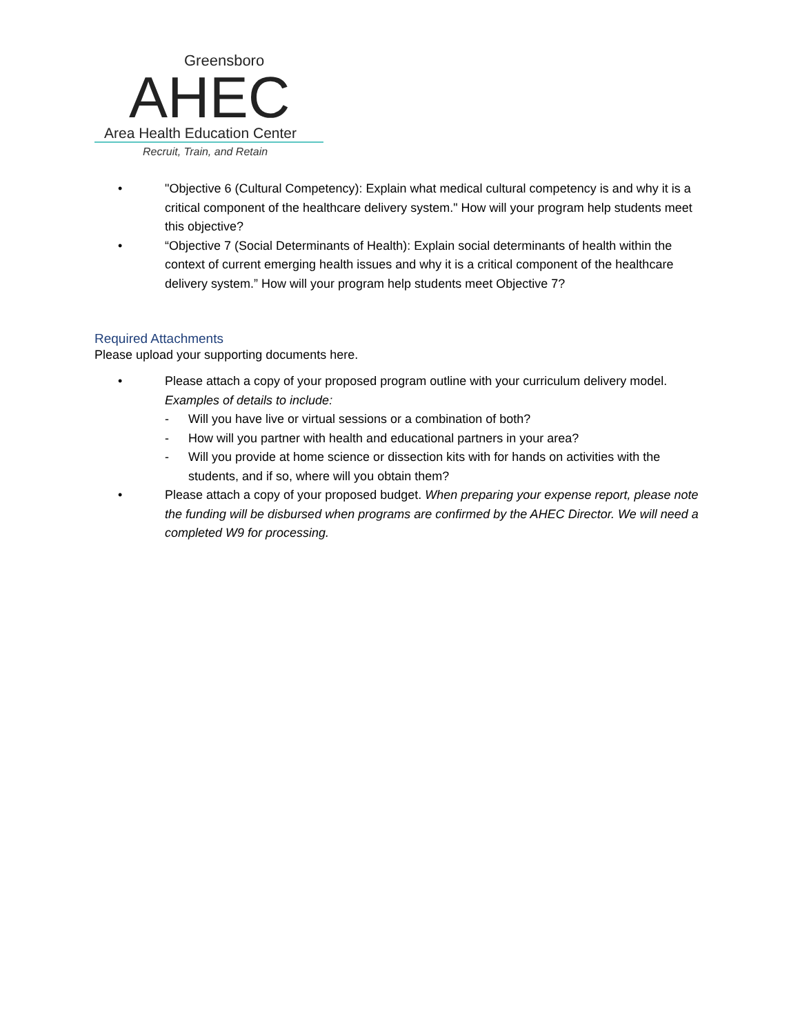Greensboro
AHEC
Area Health Education Center
Recruit, Train, and Retain
• "Objective 6 (Cultural Competency): Explain what medical cultural competency is and why it is a critical component of the healthcare delivery system." How will your program help students meet this objective?
• “Objective 7 (Social Determinants of Health): Explain social determinants of health within the context of current emerging health issues and why it is a critical component of the healthcare delivery system.” How will your program help students meet Objective 7?
Required Attachments
Please upload your supporting documents here.
• Please attach a copy of your proposed program outline with your curriculum delivery model. Examples of details to include:
- Will you have live or virtual sessions or a combination of both?
- How will you partner with health and educational partners in your area?
- Will you provide at home science or dissection kits with for hands on activities with the students, and if so, where will you obtain them?
• Please attach a copy of your proposed budget. When preparing your expense report, please note the funding will be disbursed when programs are confirmed by the AHEC Director. We will need a completed W9 for processing.